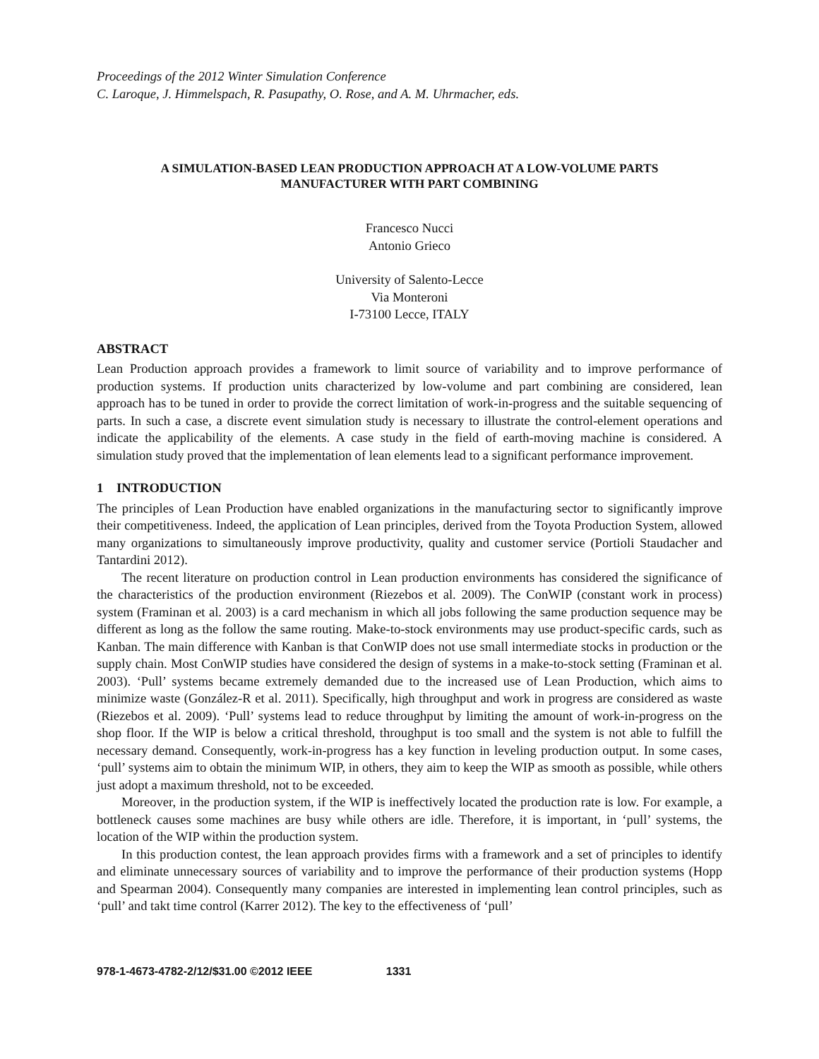Proceedings of the 2012 Winter Simulation Conference
C. Laroque, J. Himmelspach, R. Pasupathy, O. Rose, and A. M. Uhrmacher, eds.
A SIMULATION-BASED LEAN PRODUCTION APPROACH AT A LOW-VOLUME PARTS
MANUFACTURER WITH PART COMBINING
Francesco Nucci
Antonio Grieco
University of Salento-Lecce
Via Monteroni
I-73100 Lecce, ITALY
ABSTRACT
Lean Production approach provides a framework to limit source of variability and to improve performance of production systems. If production units characterized by low-volume and part combining are considered, lean approach has to be tuned in order to provide the correct limitation of work-in-progress and the suitable sequencing of parts. In such a case, a discrete event simulation study is necessary to illustrate the control-element operations and indicate the applicability of the elements. A case study in the field of earth-moving machine is considered. A simulation study proved that the implementation of lean elements lead to a significant performance improvement.
1 INTRODUCTION
The principles of Lean Production have enabled organizations in the manufacturing sector to significantly improve their competitiveness. Indeed, the application of Lean principles, derived from the Toyota Production System, allowed many organizations to simultaneously improve productivity, quality and customer service (Portioli Staudacher and Tantardini 2012).
The recent literature on production control in Lean production environments has considered the significance of the characteristics of the production environment (Riezebos et al. 2009). The ConWIP (constant work in process) system (Framinan et al. 2003) is a card mechanism in which all jobs following the same production sequence may be different as long as the follow the same routing. Make-to-stock environments may use product-specific cards, such as Kanban. The main difference with Kanban is that ConWIP does not use small intermediate stocks in production or the supply chain. Most ConWIP studies have considered the design of systems in a make-to-stock setting (Framinan et al. 2003). ‘Pull’ systems became extremely demanded due to the increased use of Lean Production, which aims to minimize waste (González-R et al. 2011). Specifically, high throughput and work in progress are considered as waste (Riezebos et al. 2009). ‘Pull’ systems lead to reduce throughput by limiting the amount of work-in-progress on the shop floor. If the WIP is below a critical threshold, throughput is too small and the system is not able to fulfill the necessary demand. Consequently, work-in-progress has a key function in leveling production output. In some cases, ‘pull’ systems aim to obtain the minimum WIP, in others, they aim to keep the WIP as smooth as possible, while others just adopt a maximum threshold, not to be exceeded.
Moreover, in the production system, if the WIP is ineffectively located the production rate is low. For example, a bottleneck causes some machines are busy while others are idle. Therefore, it is important, in ‘pull’ systems, the location of the WIP within the production system.
In this production contest, the lean approach provides firms with a framework and a set of principles to identify and eliminate unnecessary sources of variability and to improve the performance of their production systems (Hopp and Spearman 2004). Consequently many companies are interested in implementing lean control principles, such as ‘pull’ and takt time control (Karrer 2012). The key to the effectiveness of ‘pull’
978-1-4673-4782-2/12/$31.00 ©2012 IEEE 1331